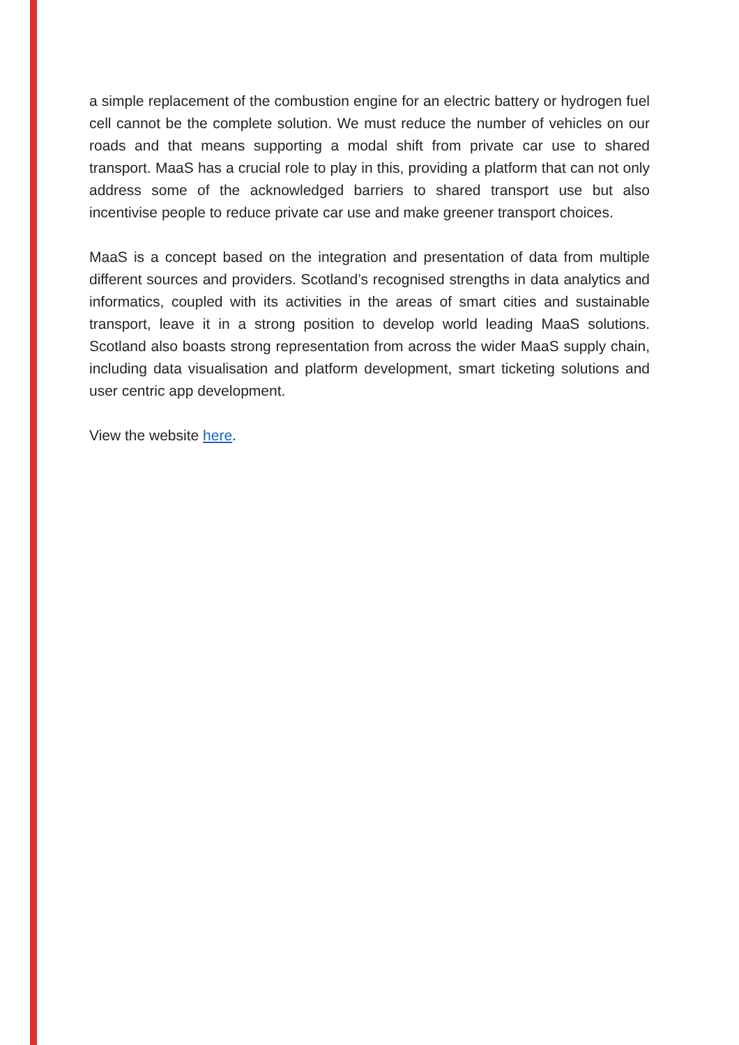a simple replacement of the combustion engine for an electric battery or hydrogen fuel cell cannot be the complete solution. We must reduce the number of vehicles on our roads and that means supporting a modal shift from private car use to shared transport. MaaS has a crucial role to play in this, providing a platform that can not only address some of the acknowledged barriers to shared transport use but also incentivise people to reduce private car use and make greener transport choices.
MaaS is a concept based on the integration and presentation of data from multiple different sources and providers. Scotland’s recognised strengths in data analytics and informatics, coupled with its activities in the areas of smart cities and sustainable transport, leave it in a strong position to develop world leading MaaS solutions. Scotland also boasts strong representation from across the wider MaaS supply chain, including data visualisation and platform development, smart ticketing solutions and user centric app development.
View the website here.